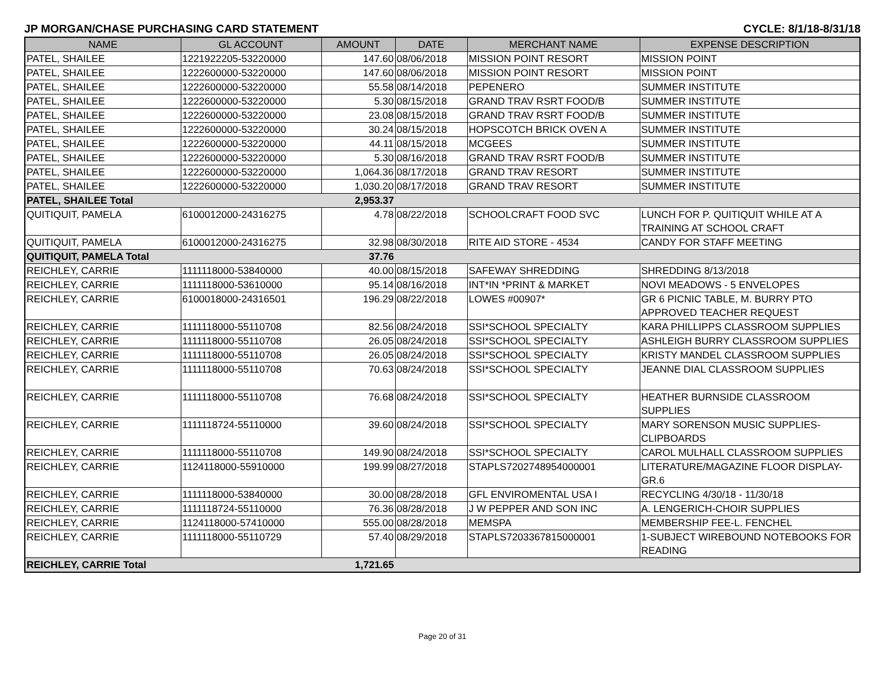JP MORGAN/CHASE PURCHASING CARD STATEMENT CYCLE: 8/1/18-8/31/18
| NAME | GL ACCOUNT | AMOUNT | DATE | MERCHANT NAME | EXPENSE DESCRIPTION |
| --- | --- | --- | --- | --- | --- |
| PATEL, SHAILEE | 1221922205-53220000 | 147.60 | 08/06/2018 | MISSION POINT RESORT | MISSION POINT |
| PATEL, SHAILEE | 1222600000-53220000 | 147.60 | 08/06/2018 | MISSION POINT RESORT | MISSION POINT |
| PATEL, SHAILEE | 1222600000-53220000 | 55.58 | 08/14/2018 | PEPENERO | SUMMER INSTITUTE |
| PATEL, SHAILEE | 1222600000-53220000 | 5.30 | 08/15/2018 | GRAND TRAV RSRT FOOD/B | SUMMER INSTITUTE |
| PATEL, SHAILEE | 1222600000-53220000 | 23.08 | 08/15/2018 | GRAND TRAV RSRT FOOD/B | SUMMER INSTITUTE |
| PATEL, SHAILEE | 1222600000-53220000 | 30.24 | 08/15/2018 | HOPSCOTCH BRICK OVEN A | SUMMER INSTITUTE |
| PATEL, SHAILEE | 1222600000-53220000 | 44.11 | 08/15/2018 | MCGEES | SUMMER INSTITUTE |
| PATEL, SHAILEE | 1222600000-53220000 | 5.30 | 08/16/2018 | GRAND TRAV RSRT FOOD/B | SUMMER INSTITUTE |
| PATEL, SHAILEE | 1222600000-53220000 | 1,064.36 | 08/17/2018 | GRAND TRAV RESORT | SUMMER INSTITUTE |
| PATEL, SHAILEE | 1222600000-53220000 | 1,030.20 | 08/17/2018 | GRAND TRAV RESORT | SUMMER INSTITUTE |
| PATEL, SHAILEE Total | | 2,953.37 | | | |
| QUITIQUIT, PAMELA | 6100012000-24316275 | 4.78 | 08/22/2018 | SCHOOLCRAFT FOOD SVC | LUNCH FOR P. QUITIQUIT WHILE AT A TRAINING AT SCHOOL CRAFT |
| QUITIQUIT, PAMELA | 6100012000-24316275 | 32.98 | 08/30/2018 | RITE AID STORE - 4534 | CANDY FOR STAFF MEETING |
| QUITIQUIT, PAMELA Total | | 37.76 | | | |
| REICHLEY, CARRIE | 1111118000-53840000 | 40.00 | 08/15/2018 | SAFEWAY SHREDDING | SHREDDING 8/13/2018 |
| REICHLEY, CARRIE | 1111118000-53610000 | 95.14 | 08/16/2018 | INT*IN *PRINT & MARKET | NOVI MEADOWS - 5 ENVELOPES |
| REICHLEY, CARRIE | 6100018000-24316501 | 196.29 | 08/22/2018 | LOWES #00907* | GR 6 PICNIC TABLE, M. BURRY PTO APPROVED TEACHER REQUEST |
| REICHLEY, CARRIE | 1111118000-55110708 | 82.56 | 08/24/2018 | SSI*SCHOOL SPECIALTY | KARA PHILLIPPS CLASSROOM SUPPLIES |
| REICHLEY, CARRIE | 1111118000-55110708 | 26.05 | 08/24/2018 | SSI*SCHOOL SPECIALTY | ASHLEIGH BURRY CLASSROOM SUPPLIES |
| REICHLEY, CARRIE | 1111118000-55110708 | 26.05 | 08/24/2018 | SSI*SCHOOL SPECIALTY | KRISTY MANDEL CLASSROOM SUPPLIES |
| REICHLEY, CARRIE | 1111118000-55110708 | 70.63 | 08/24/2018 | SSI*SCHOOL SPECIALTY | JEANNE DIAL CLASSROOM SUPPLIES |
| REICHLEY, CARRIE | 1111118000-55110708 | 76.68 | 08/24/2018 | SSI*SCHOOL SPECIALTY | HEATHER BURNSIDE CLASSROOM SUPPLIES |
| REICHLEY, CARRIE | 1111118724-55110000 | 39.60 | 08/24/2018 | SSI*SCHOOL SPECIALTY | MARY SORENSON MUSIC SUPPLIES-CLIPBOARDS |
| REICHLEY, CARRIE | 1111118000-55110708 | 149.90 | 08/24/2018 | SSI*SCHOOL SPECIALTY | CAROL MULHALL CLASSROOM SUPPLIES |
| REICHLEY, CARRIE | 1124118000-55910000 | 199.99 | 08/27/2018 | STAPLS7202748954000001 | LITERATURE/MAGAZINE FLOOR DISPLAY-GR.6 |
| REICHLEY, CARRIE | 1111118000-53840000 | 30.00 | 08/28/2018 | GFL ENVIROMENTAL USA I | RECYCLING 4/30/18 - 11/30/18 |
| REICHLEY, CARRIE | 1111118724-55110000 | 76.36 | 08/28/2018 | J W PEPPER AND SON INC | A. LENGERICH-CHOIR SUPPLIES |
| REICHLEY, CARRIE | 1124118000-57410000 | 555.00 | 08/28/2018 | MEMSPA | MEMBERSHIP FEE-L. FENCHEL |
| REICHLEY, CARRIE | 1111118000-55110729 | 57.40 | 08/29/2018 | STAPLS7203367815000001 | 1-SUBJECT WIREBOUND NOTEBOOKS FOR READING |
| REICHLEY, CARRIE Total | | 1,721.65 | | | |
Page 20 of 31